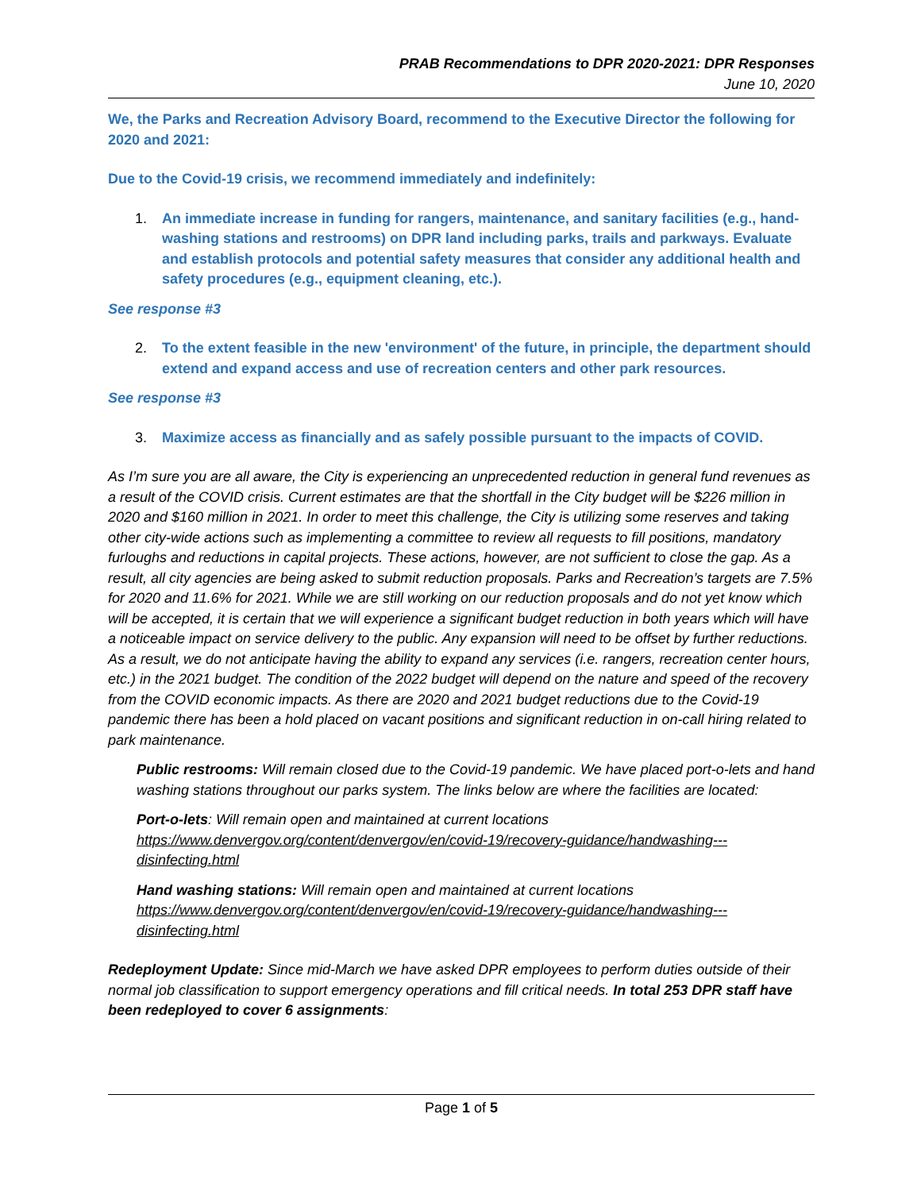PRAB Recommendations to DPR 2020-2021: DPR Responses
June 10, 2020
We, the Parks and Recreation Advisory Board, recommend to the Executive Director the following for 2020 and 2021:
Due to the Covid-19 crisis, we recommend immediately and indefinitely:
1. An immediate increase in funding for rangers, maintenance, and sanitary facilities (e.g., hand-washing stations and restrooms) on DPR land including parks, trails and parkways. Evaluate and establish protocols and potential safety measures that consider any additional health and safety procedures (e.g., equipment cleaning, etc.).
See response #3
2. To the extent feasible in the new 'environment' of the future, in principle, the department should extend and expand access and use of recreation centers and other park resources.
See response #3
3. Maximize access as financially and as safely possible pursuant to the impacts of COVID.
As I’m sure you are all aware, the City is experiencing an unprecedented reduction in general fund revenues as a result of the COVID crisis. Current estimates are that the shortfall in the City budget will be $226 million in 2020 and $160 million in 2021. In order to meet this challenge, the City is utilizing some reserves and taking other city-wide actions such as implementing a committee to review all requests to fill positions, mandatory furloughs and reductions in capital projects. These actions, however, are not sufficient to close the gap. As a result, all city agencies are being asked to submit reduction proposals. Parks and Recreation’s targets are 7.5% for 2020 and 11.6% for 2021. While we are still working on our reduction proposals and do not yet know which will be accepted, it is certain that we will experience a significant budget reduction in both years which will have a noticeable impact on service delivery to the public. Any expansion will need to be offset by further reductions. As a result, we do not anticipate having the ability to expand any services (i.e. rangers, recreation center hours, etc.) in the 2021 budget. The condition of the 2022 budget will depend on the nature and speed of the recovery from the COVID economic impacts. As there are 2020 and 2021 budget reductions due to the Covid-19 pandemic there has been a hold placed on vacant positions and significant reduction in on-call hiring related to park maintenance.
Public restrooms: Will remain closed due to the Covid-19 pandemic. We have placed port-o-lets and hand washing stations throughout our parks system. The links below are where the facilities are located:
Port-o-lets: Will remain open and maintained at current locations https://www.denvergov.org/content/denvergov/en/covid-19/recovery-guidance/handwashing---disinfecting.html
Hand washing stations: Will remain open and maintained at current locations https://www.denvergov.org/content/denvergov/en/covid-19/recovery-guidance/handwashing---disinfecting.html
Redeployment Update: Since mid-March we have asked DPR employees to perform duties outside of their normal job classification to support emergency operations and fill critical needs. In total 253 DPR staff have been redeployed to cover 6 assignments:
Page 1 of 5